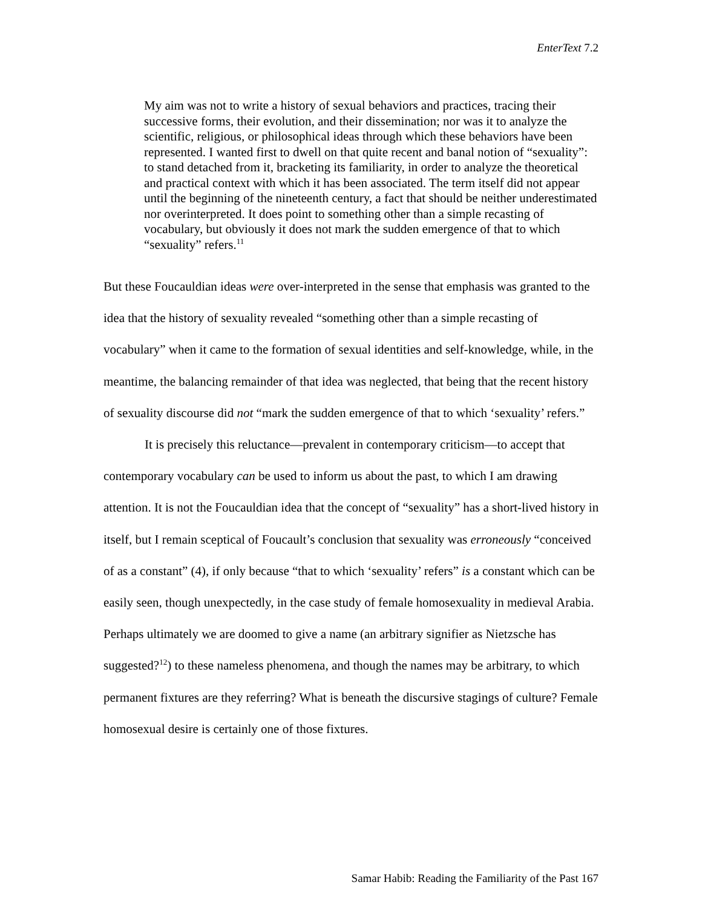EnterText 7.2
My aim was not to write a history of sexual behaviors and practices, tracing their successive forms, their evolution, and their dissemination; nor was it to analyze the scientific, religious, or philosophical ideas through which these behaviors have been represented. I wanted first to dwell on that quite recent and banal notion of “sexuality”: to stand detached from it, bracketing its familiarity, in order to analyze the theoretical and practical context with which it has been associated. The term itself did not appear until the beginning of the nineteenth century, a fact that should be neither underestimated nor overinterpreted. It does point to something other than a simple recasting of vocabulary, but obviously it does not mark the sudden emergence of that to which “sexuality” refers.<sup>11</sup>
But these Foucauldian ideas were over-interpreted in the sense that emphasis was granted to the idea that the history of sexuality revealed “something other than a simple recasting of vocabulary” when it came to the formation of sexual identities and self-knowledge, while, in the meantime, the balancing remainder of that idea was neglected, that being that the recent history of sexuality discourse did not “mark the sudden emergence of that to which ‘sexuality’ refers.”
It is precisely this reluctance—prevalent in contemporary criticism—to accept that contemporary vocabulary can be used to inform us about the past, to which I am drawing attention. It is not the Foucauldian idea that the concept of “sexuality” has a short-lived history in itself, but I remain sceptical of Foucault’s conclusion that sexuality was erroneously “conceived of as a constant” (4), if only because “that to which ‘sexuality’ refers” is a constant which can be easily seen, though unexpectedly, in the case study of female homosexuality in medieval Arabia. Perhaps ultimately we are doomed to give a name (an arbitrary signifier as Nietzsche has suggested?<sup>12</sup>) to these nameless phenomena, and though the names may be arbitrary, to which permanent fixtures are they referring? What is beneath the discursive stagings of culture? Female homosexual desire is certainly one of those fixtures.
Samar Habib: Reading the Familiarity of the Past 167